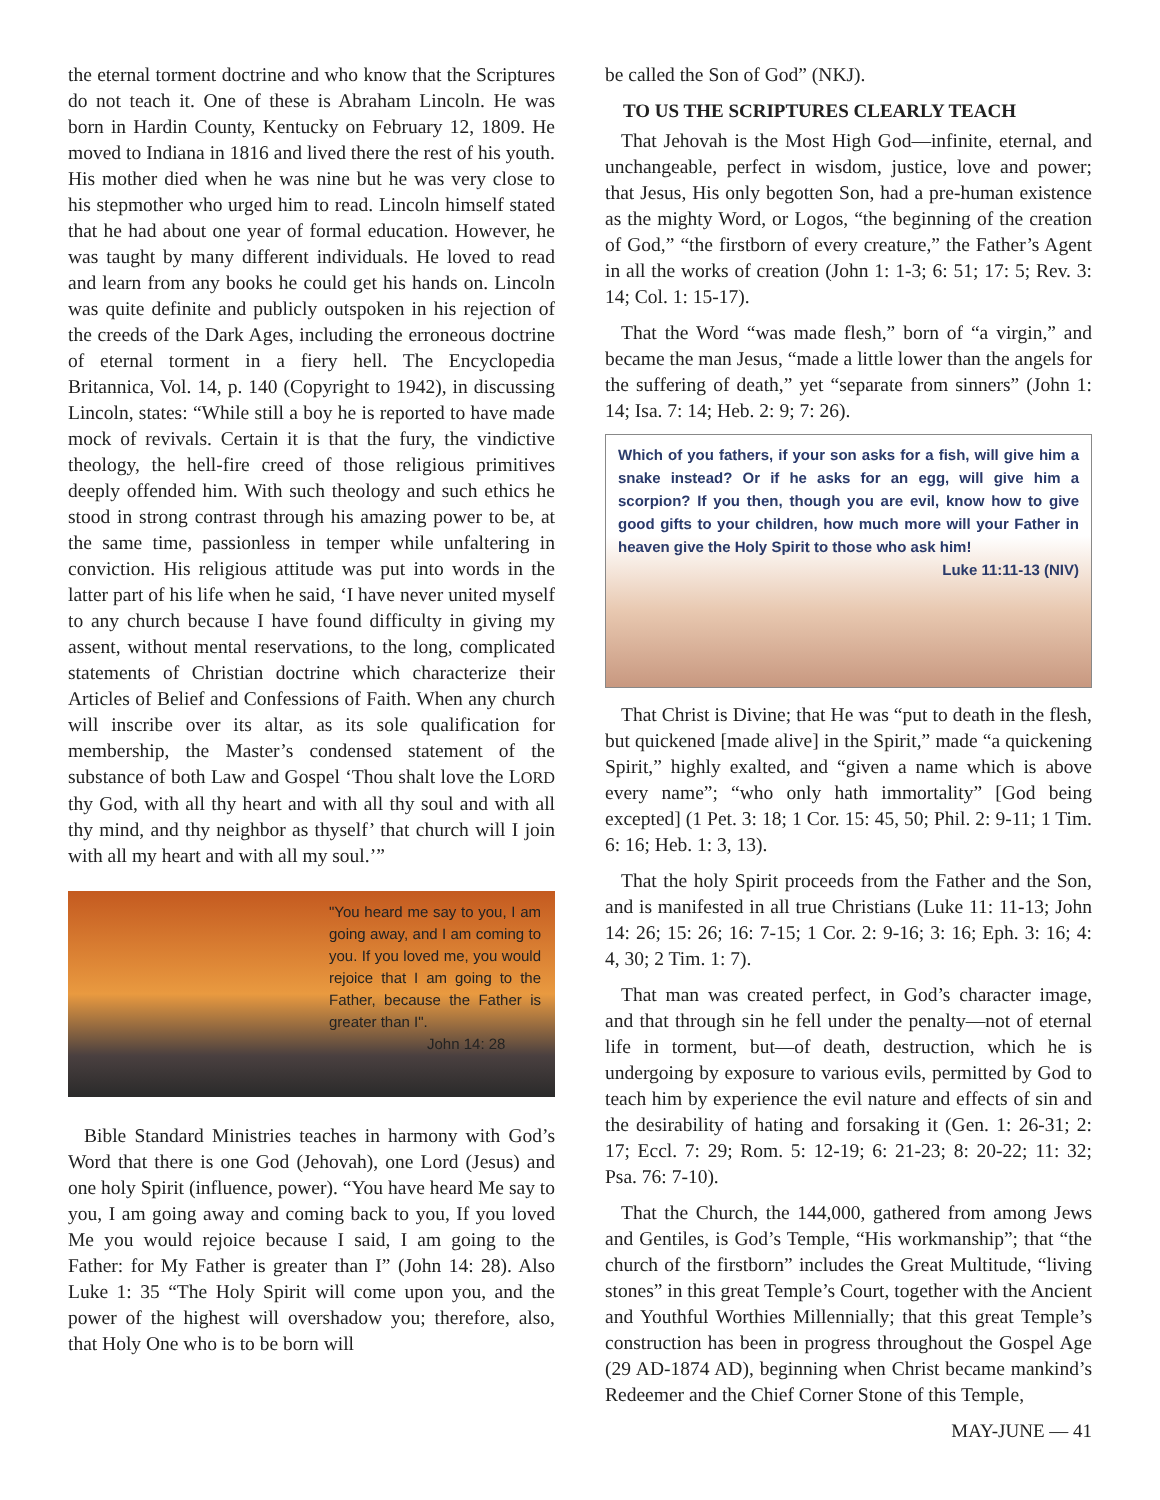the eternal torment doctrine and who know that the Scriptures do not teach it. One of these is Abraham Lincoln. He was born in Hardin County, Kentucky on February 12, 1809. He moved to Indiana in 1816 and lived there the rest of his youth. His mother died when he was nine but he was very close to his stepmother who urged him to read. Lincoln himself stated that he had about one year of formal education. However, he was taught by many different individuals. He loved to read and learn from any books he could get his hands on. Lincoln was quite definite and publicly outspoken in his rejection of the creeds of the Dark Ages, including the erroneous doctrine of eternal torment in a fiery hell. The Encyclopedia Britannica, Vol. 14, p. 140 (Copyright to 1942), in discussing Lincoln, states: “While still a boy he is reported to have made mock of revivals. Certain it is that the fury, the vindictive theology, the hell-fire creed of those religious primitives deeply offended him. With such theology and such ethics he stood in strong contrast through his amazing power to be, at the same time, passionless in temper while unfaltering in conviction. His religious attitude was put into words in the latter part of his life when he said, ‘I have never united myself to any church because I have found difficulty in giving my assent, without mental reservations, to the long, complicated statements of Christian doctrine which characterize their Articles of Belief and Confessions of Faith. When any church will inscribe over its altar, as its sole qualification for membership, the Master’s condensed statement of the substance of both Law and Gospel ‘Thou shalt love the LORD thy God, with all thy heart and with all thy soul and with all thy mind, and thy neighbor as thyself’ that church will I join with all my heart and with all my soul.’”
"You heard me say to you, I am going away, and I am coming to you. If you loved me, you would rejoice that I am going to the Father, because the Father is greater than I".
John 14: 28
Bible Standard Ministries teaches in harmony with God’s Word that there is one God (Jehovah), one Lord (Jesus) and one holy Spirit (influence, power). “You have heard Me say to you, I am going away and coming back to you, If you loved Me you would rejoice because I said, I am going to the Father: for My Father is greater than I” (John 14: 28). Also Luke 1: 35 “The Holy Spirit will come upon you, and the power of the highest will overshadow you; therefore, also, that Holy One who is to be born will
be called the Son of God” (NKJ).
TO US THE SCRIPTURES CLEARLY TEACH
That Jehovah is the Most High God—infinite, eternal, and unchangeable, perfect in wisdom, justice, love and power; that Jesus, His only begotten Son, had a pre-human existence as the mighty Word, or Logos, “the beginning of the creation of God,” “the firstborn of every creature,” the Father’s Agent in all the works of creation (John 1: 1-3; 6: 51; 17: 5; Rev. 3: 14; Col. 1: 15-17).
That the Word “was made flesh,” born of “a virgin,” and became the man Jesus, “made a little lower than the angels for the suffering of death,” yet “separate from sinners” (John 1: 14; Isa. 7: 14; Heb. 2: 9; 7: 26).
Which of you fathers, if your son asks for a fish, will give him a snake instead? Or if he asks for an egg, will give him a scorpion? If you then, though you are evil, know how to give good gifts to your children, how much more will your Father in heaven give the Holy Spirit to those who ask him!
Luke 11:11-13 (NIV)
That Christ is Divine; that He was “put to death in the flesh, but quickened [made alive] in the Spirit,” made “a quickening Spirit,” highly exalted, and “given a name which is above every name”; “who only hath immortality” [God being excepted] (1 Pet. 3: 18; 1 Cor. 15: 45, 50; Phil. 2: 9-11; 1 Tim. 6: 16; Heb. 1: 3, 13).
That the holy Spirit proceeds from the Father and the Son, and is manifested in all true Christians (Luke 11: 11-13; John 14: 26; 15: 26; 16: 7-15; 1 Cor. 2: 9-16; 3: 16; Eph. 3: 16; 4: 4, 30; 2 Tim. 1: 7).
That man was created perfect, in God’s character image, and that through sin he fell under the penalty—not of eternal life in torment, but—of death, destruction, which he is undergoing by exposure to various evils, permitted by God to teach him by experience the evil nature and effects of sin and the desirability of hating and forsaking it (Gen. 1: 26-31; 2: 17; Eccl. 7: 29; Rom. 5: 12-19; 6: 21-23; 8: 20-22; 11: 32; Psa. 76: 7-10).
That the Church, the 144,000, gathered from among Jews and Gentiles, is God’s Temple, “His workmanship”; that “the church of the firstborn” includes the Great Multitude, “living stones” in this great Temple’s Court, together with the Ancient and Youthful Worthies Millennially; that this great Temple’s construction has been in progress throughout the Gospel Age (29 AD-1874 AD), beginning when Christ became mankind’s Redeemer and the Chief Corner Stone of this Temple,
MAY-JUNE — 41